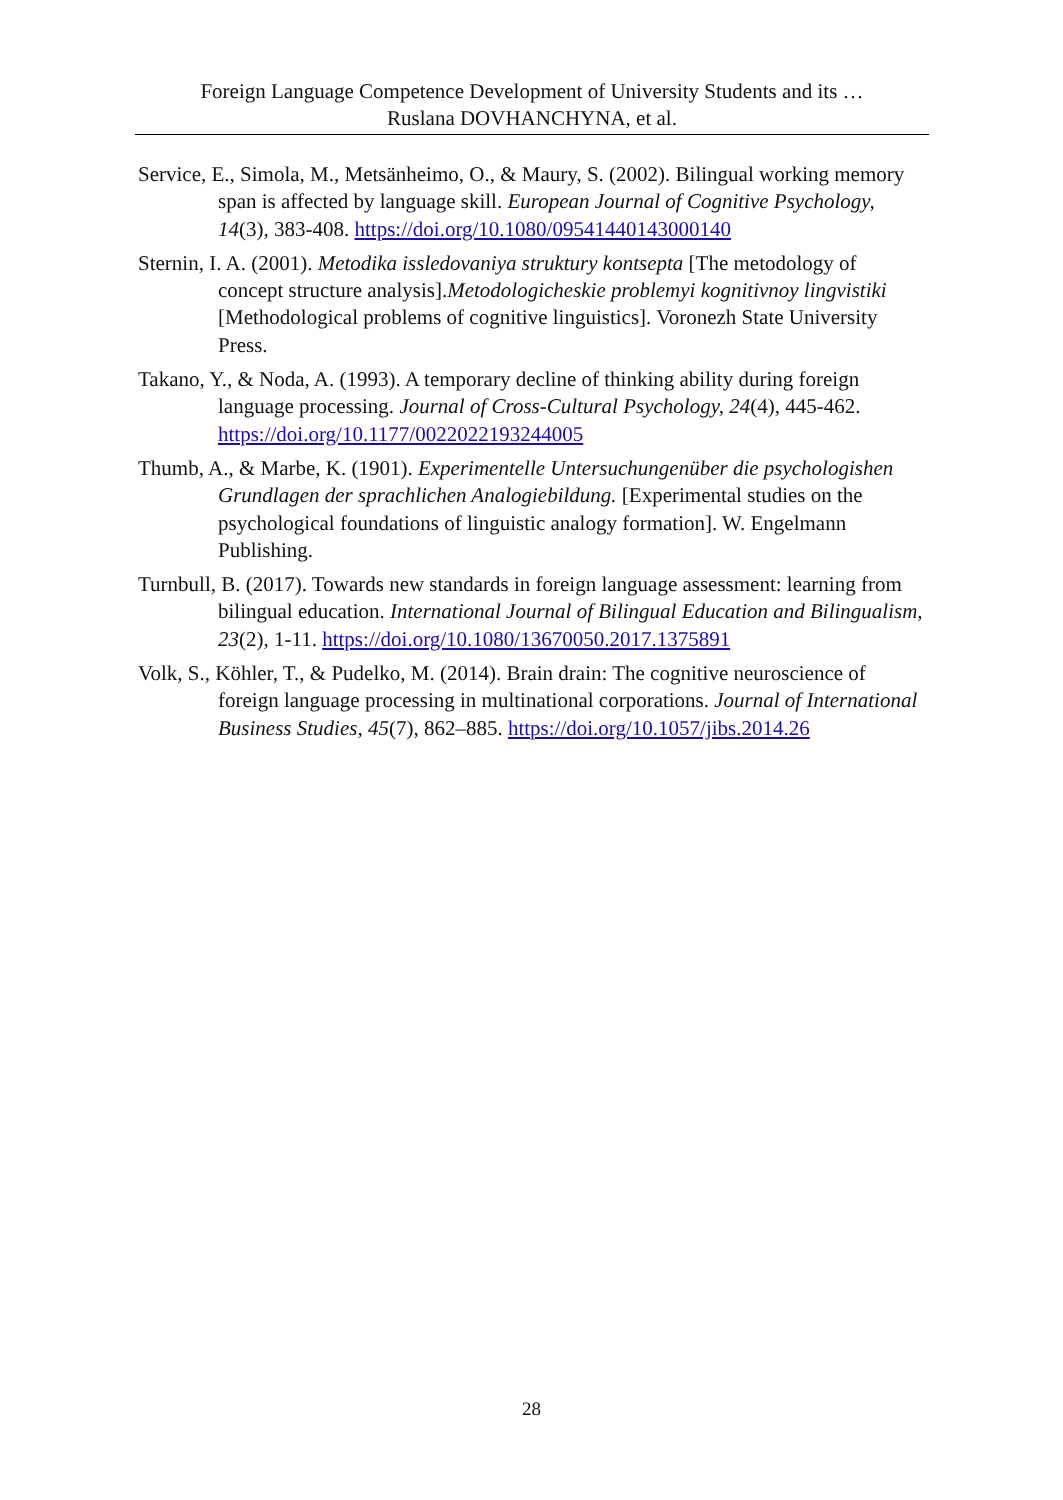Foreign Language Competence Development of University Students and its …
Ruslana DOVHANCHYNA, et al.
Service, E., Simola, M., Metsänheimo, O., & Maury, S. (2002). Bilingual working memory span is affected by language skill. European Journal of Cognitive Psychology, 14(3), 383-408. https://doi.org/10.1080/09541440143000140
Sternin, I. A. (2001). Metodika issledovaniya struktury kontsepta [The metodology of concept structure analysis].Metodologicheskie problemyi kognitivnoy lingvistiki [Methodological problems of cognitive linguistics]. Voronezh State University Press.
Takano, Y., & Noda, A. (1993). A temporary decline of thinking ability during foreign language processing. Journal of Cross-Cultural Psychology, 24(4), 445-462. https://doi.org/10.1177/0022022193244005
Thumb, A., & Marbe, K. (1901). Experimentelle Untersuchungenüber die psychologishen Grundlagen der sprachlichen Analogiebildung. [Experimental studies on the psychological foundations of linguistic analogy formation]. W. Engelmann Publishing.
Turnbull, B. (2017). Towards new standards in foreign language assessment: learning from bilingual education. International Journal of Bilingual Education and Bilingualism, 23(2), 1-11. https://doi.org/10.1080/13670050.2017.1375891
Volk, S., Köhler, T., & Pudelko, M. (2014). Brain drain: The cognitive neuroscience of foreign language processing in multinational corporations. Journal of International Business Studies, 45(7), 862–885. https://doi.org/10.1057/jibs.2014.26
28